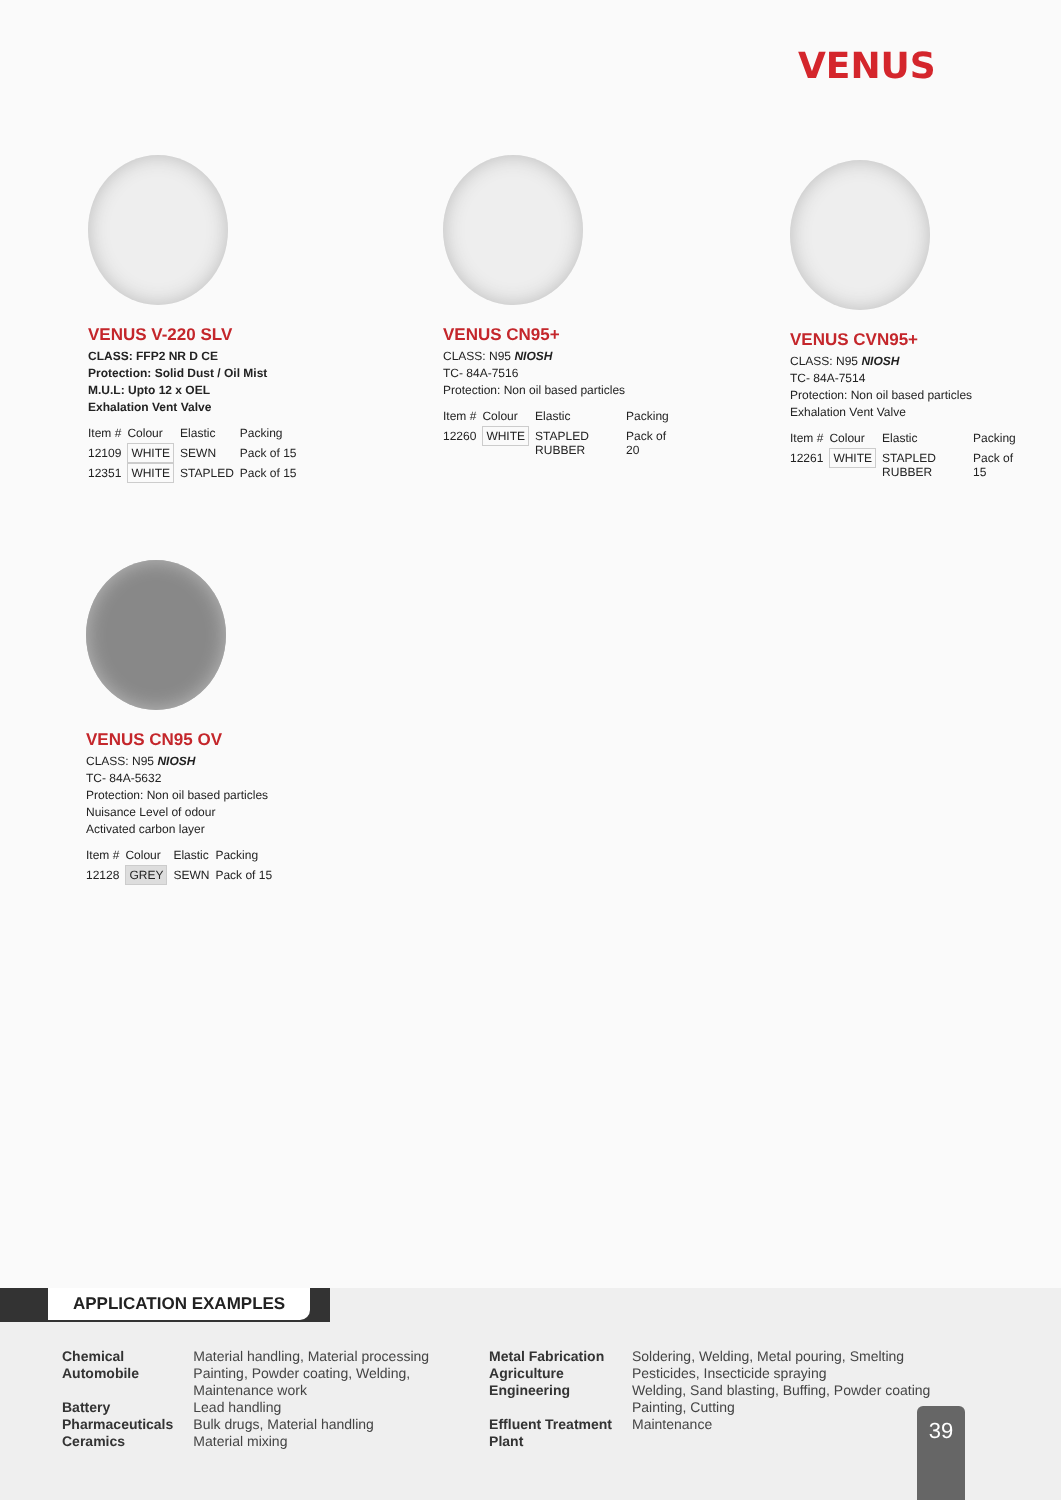VENUS
VENUS V-220 SLV
CLASS: FFP2 NR D CE
Protection: Solid Dust / Oil Mist
M.U.L: Upto 12 x OEL
Exhalation Vent Valve
| Item # | Colour | Elastic | Packing |
| --- | --- | --- | --- |
| 12109 | WHITE | SEWN | Pack of 15 |
| 12351 | WHITE | STAPLED | Pack of 15 |
VENUS CN95+
CLASS: N95 NIOSH
TC- 84A-7516
Protection: Non oil based particles
| Item # | Colour | Elastic | Packing |
| --- | --- | --- | --- |
| 12260 | WHITE | STAPLED RUBBER | Pack of 20 |
VENUS CVN95+
CLASS: N95 NIOSH
TC- 84A-7514
Protection: Non oil based particles
Exhalation Vent Valve
| Item # | Colour | Elastic | Packing |
| --- | --- | --- | --- |
| 12261 | WHITE | STAPLED RUBBER | Pack of 15 |
VENUS CN95 OV
CLASS: N95 NIOSH
TC- 84A-5632
Protection: Non oil based particles
Nuisance Level of odour
Activated carbon layer
| Item # | Colour | Elastic | Packing |
| --- | --- | --- | --- |
| 12128 | GREY | SEWN | Pack of 15 |
APPLICATION EXAMPLES
| Chemical | Material handling, Material processing |
| Automobile | Painting, Powder coating, Welding, Maintenance work |
| Battery | Lead handling |
| Pharmaceuticals | Bulk drugs, Material handling |
| Ceramics | Material mixing |
| Metal Fabrication | Soldering, Welding, Metal pouring, Smelting |
| Agriculture | Pesticides, Insecticide spraying |
| Engineering | Welding, Sand blasting, Buffing, Powder coating Painting, Cutting |
| Effluent Treatment Plant | Maintenance |
39